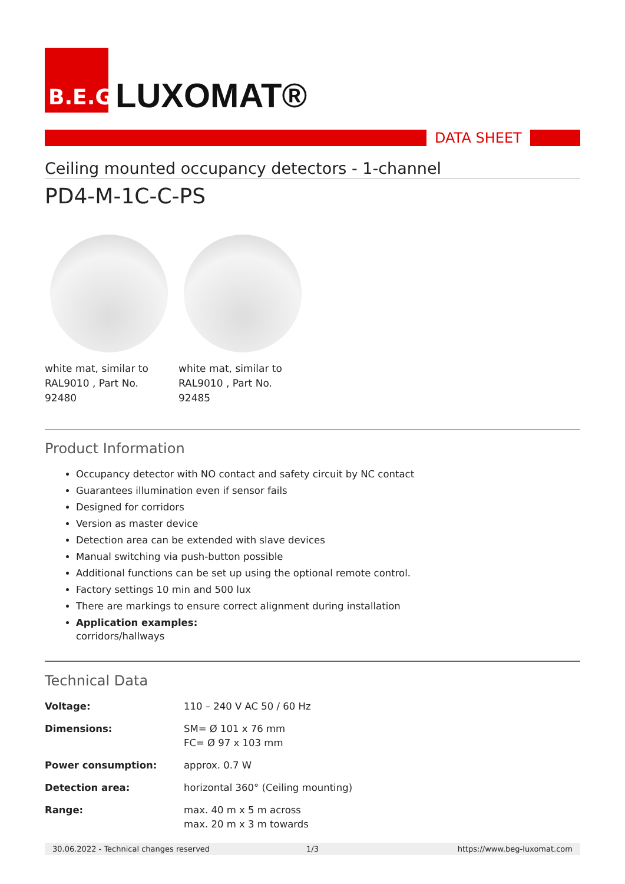B.E.G.
LUXOMAT®
DATA SHEET
Ceiling mounted occupancy detectors - 1-channel
PD4-M-1C-C-PS
white mat, similar to RAL9010 , Part No. 92480
white mat, similar to RAL9010 , Part No. 92485
Product Information
Occupancy detector with NO contact and safety circuit by NC contact
Guarantees illumination even if sensor fails
Designed for corridors
Version as master device
Detection area can be extended with slave devices
Manual switching via push-button possible
Additional functions can be set up using the optional remote control.
Factory settings 10 min and 500 lux
There are markings to ensure correct alignment during installation
Application examples:
corridors/hallways
Technical Data
| Voltage: | 110 – 240 V AC 50 / 60 Hz |
| Dimensions: | SM= Ø 101 x 76 mm FC= Ø 97 x 103 mm |
| Power consumption: | approx. 0.7 W |
| Detection area: | horizontal 360° (Ceiling mounting) |
| Range: | max. 40 m x 5 m across max. 20 m x 3 m towards |
30.06.2022 - Technical changes reserved
1/3 https://www.beg-luxomat.com